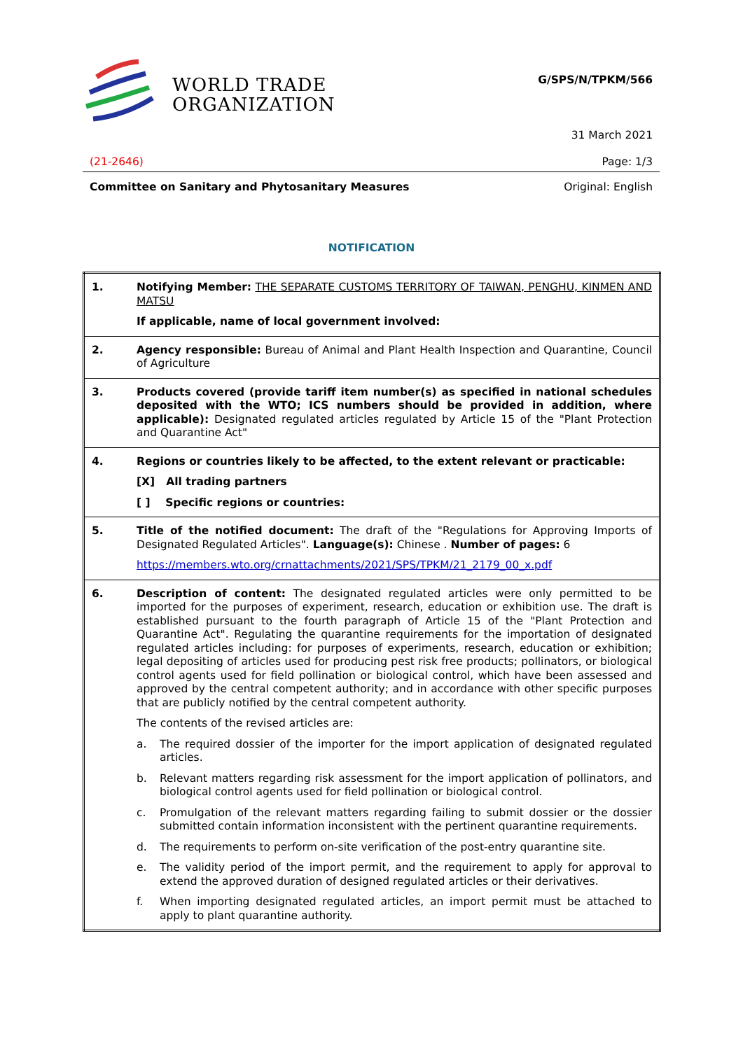WORLD TRADE
ORGANIZATION
G/SPS/N/TPKM/566
31 March 2021
(21-2646) Page: 1/3
Committee on Sanitary and Phytosanitary Measures Original: English
NOTIFICATION
| 1. | Notifying Member: THE SEPARATE CUSTOMS TERRITORY OF TAIWAN, PENGHU, KINMEN AND MATSU If applicable, name of local government involved: |
| 2. | Agency responsible: Bureau of Animal and Plant Health Inspection and Quarantine, Council of Agriculture |
| 3. | Products covered (provide tariff item number(s) as specified in national schedules deposited with the WTO; ICS numbers should be provided in addition, where applicable): Designated regulated articles regulated by Article 15 of the "Plant Protection and Quarantine Act" |
| 4. | Regions or countries likely to be affected, to the extent relevant or practicable: [X] All trading partners [ ] Specific regions or countries: |
| 5. | Title of the notified document: The draft of the "Regulations for Approving Imports of Designated Regulated Articles". Language(s): Chinese . Number of pages: 6 https://members.wto.org/crnattachments/2021/SPS/TPKM/21_2179_00_x.pdf |
| 6. | Description of content: The designated regulated articles were only permitted to be imported for the purposes of experiment, research, education or exhibition use. The draft is established pursuant to the fourth paragraph of Article 15 of the "Plant Protection and Quarantine Act". Regulating the quarantine requirements for the importation of designated regulated articles including: for purposes of experiments, research, education or exhibition; legal depositing of articles used for producing pest risk free products; pollinators, or biological control agents used for field pollination or biological control, which have been assessed and approved by the central competent authority; and in accordance with other specific purposes that are publicly notified by the central competent authority. The contents of the revised articles are: a. The required dossier of the importer for the import application of designated regulated articles. b. Relevant matters regarding risk assessment for the import application of pollinators, and biological control agents used for field pollination or biological control. c. Promulgation of the relevant matters regarding failing to submit dossier or the dossier submitted contain information inconsistent with the pertinent quarantine requirements. d. The requirements to perform on-site verification of the post-entry quarantine site. e. The validity period of the import permit, and the requirement to apply for approval to extend the approved duration of designed regulated articles or their derivatives. f. When importing designated regulated articles, an import permit must be attached to apply to plant quarantine authority. |